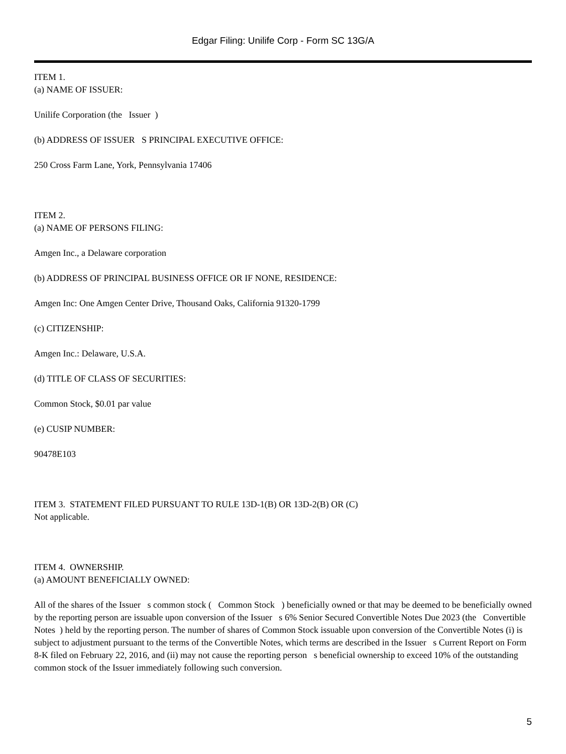Edgar Filing: Unilife Corp - Form SC 13G/A
ITEM 1.
(a) NAME OF ISSUER:
Unilife Corporation (the Issuer )
(b) ADDRESS OF ISSUER S PRINCIPAL EXECUTIVE OFFICE:
250 Cross Farm Lane, York, Pennsylvania 17406
ITEM 2.
(a) NAME OF PERSONS FILING:
Amgen Inc., a Delaware corporation
(b) ADDRESS OF PRINCIPAL BUSINESS OFFICE OR IF NONE, RESIDENCE:
Amgen Inc: One Amgen Center Drive, Thousand Oaks, California 91320-1799
(c) CITIZENSHIP:
Amgen Inc.: Delaware, U.S.A.
(d) TITLE OF CLASS OF SECURITIES:
Common Stock, $0.01 par value
(e) CUSIP NUMBER:
90478E103
ITEM 3. STATEMENT FILED PURSUANT TO RULE 13D-1(B) OR 13D-2(B) OR (C)
Not applicable.
ITEM 4. OWNERSHIP.
(a) AMOUNT BENEFICIALLY OWNED:
All of the shares of the Issuer s common stock ( Common Stock ) beneficially owned or that may be deemed to be beneficially owned by the reporting person are issuable upon conversion of the Issuer s 6% Senior Secured Convertible Notes Due 2023 (the Convertible Notes ) held by the reporting person. The number of shares of Common Stock issuable upon conversion of the Convertible Notes (i) is subject to adjustment pursuant to the terms of the Convertible Notes, which terms are described in the Issuer s Current Report on Form 8-K filed on February 22, 2016, and (ii) may not cause the reporting person s beneficial ownership to exceed 10% of the outstanding common stock of the Issuer immediately following such conversion.
5